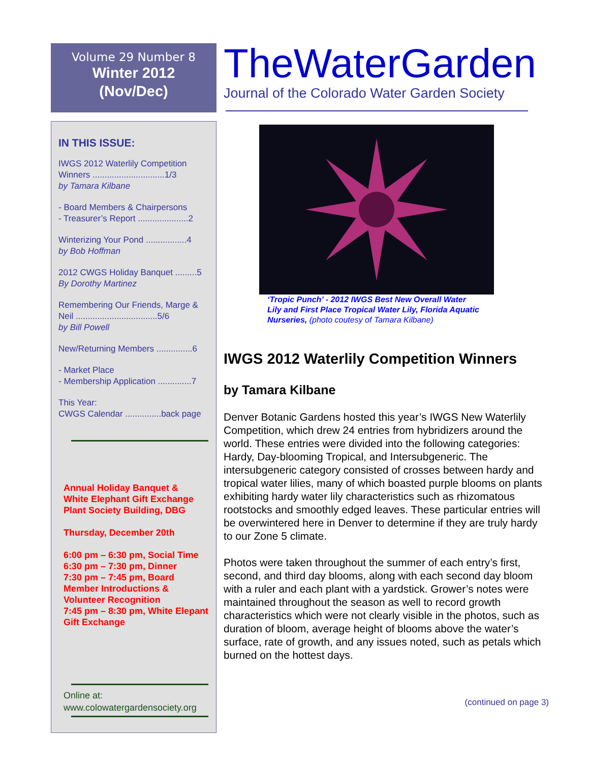Volume 29 Number 8
Winter 2012
(Nov/Dec)
IN THIS ISSUE:
IWGS 2012 Waterlily Competition Winners ..............................1/3
by Tamara Kilbane
- Board Members & Chairpersons
- Treasurer’s Report .....................2
Winterizing Your Pond .................4
by Bob Hoffman
2012 CWGS Holiday Banquet .........5
By Dorothy Martinez
Remembering Our Friends, Marge & Neil ..................................5/6
by Bill Powell
New/Returning Members ...............6
- Market Place
- Membership Application ..............7
This Year:
CWGS Calendar ...............back page
Annual Holiday Banquet &
White Elephant Gift Exchange
Plant Society Building, DBG
Thursday, December 20th
6:00 pm – 6:30 pm, Social Time
6:30 pm – 7:30 pm, Dinner
7:30 pm – 7:45 pm, Board Member Introductions & Volunteer Recognition
7:45 pm – 8:30 pm, White Elepant Gift Exchange
Online at:
www.colowatergardensociety.org
TheWaterGarden
Journal of the Colorado Water Garden Society
‘Tropic Punch’ - 2012 IWGS Best New Overall Water Lily and First Place Tropical Water Lily, Florida Aquatic Nurseries, (photo coutesy of Tamara Kilbane)
IWGS 2012 Waterlily Competition Winners
by Tamara Kilbane
Denver Botanic Gardens hosted this year’s IWGS New Waterlily Competition, which drew 24 entries from hybridizers around the world. These entries were divided into the following categories: Hardy, Day-blooming Tropical, and Intersubgeneric. The intersubgeneric category consisted of crosses between hardy and tropical water lilies, many of which boasted purple blooms on plants exhibiting hardy water lily characteristics such as rhizomatous rootstocks and smoothly edged leaves. These particular entries will be overwintered here in Denver to determine if they are truly hardy to our Zone 5 climate.
Photos were taken throughout the summer of each entry’s first, second, and third day blooms, along with each second day bloom with a ruler and each plant with a yardstick. Grower’s notes were maintained throughout the season as well to record growth characteristics which were not clearly visible in the photos, such as duration of bloom, average height of blooms above the water’s surface, rate of growth, and any issues noted, such as petals which burned on the hottest days.
(continued on page 3)